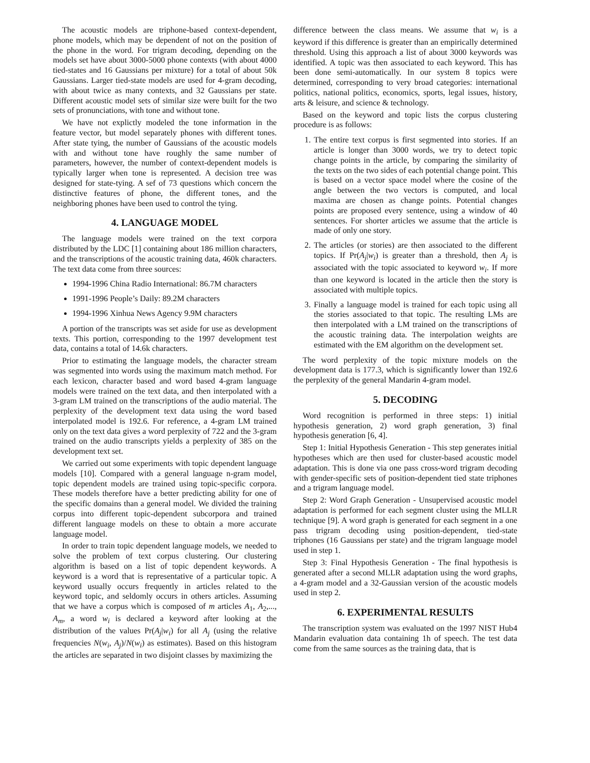The acoustic models are triphone-based context-dependent, phone models, which may be dependent of not on the position of the phone in the word. For trigram decoding, depending on the models set have about 3000-5000 phone contexts (with about 4000 tied-states and 16 Gaussians per mixture) for a total of about 50k Gaussians. Larger tied-state models are used for 4-gram decoding, with about twice as many contexts, and 32 Gaussians per state. Different acoustic model sets of similar size were built for the two sets of pronunciations, with tone and without tone.
We have not explictly modeled the tone information in the feature vector, but model separately phones with different tones. After state tying, the number of Gaussians of the acoustic models with and without tone have roughly the same number of parameters, however, the number of context-dependent models is typically larger when tone is represented. A decision tree was designed for state-tying. A sef of 73 questions which concern the distinctive features of phone, the different tones, and the neighboring phones have been used to control the tying.
4. LANGUAGE MODEL
The language models were trained on the text corpora distributed by the LDC [1] containing about 186 million characters, and the transcriptions of the acoustic training data, 460k characters. The text data come from three sources:
1994-1996 China Radio International: 86.7M characters
1991-1996 People’s Daily: 89.2M characters
1994-1996 Xinhua News Agency 9.9M characters
A portion of the transcripts was set aside for use as development texts. This portion, corresponding to the 1997 development test data, contains a total of 14.6k characters.
Prior to estimating the language models, the character stream was segmented into words using the maximum match method. For each lexicon, character based and word based 4-gram language models were trained on the text data, and then interpolated with a 3-gram LM trained on the transcriptions of the audio material. The perplexity of the development text data using the word based interpolated model is 192.6. For reference, a 4-gram LM trained only on the text data gives a word perplexity of 722 and the 3-gram trained on the audio transcripts yields a perplexity of 385 on the development text set.
We carried out some experiments with topic dependent language models [10]. Compared with a general language n-gram model, topic dependent models are trained using topic-specific corpora. These models therefore have a better predicting ability for one of the specific domains than a general model. We divided the training corpus into different topic-dependent subcorpora and trained different language models on these to obtain a more accurate language model.
In order to train topic dependent language models, we needed to solve the problem of text corpus clustering. Our clustering algorithm is based on a list of topic dependent keywords. A keyword is a word that is representative of a particular topic. A keyword usually occurs frequently in articles related to the keyword topic, and seldomly occurs in others articles. Assuming that we have a corpus which is composed of m articles A<sub>1</sub>, A<sub>2</sub>,..., A<sub>m</sub>, a word w<sub>i</sub> is declared a keyword after looking at the distribution of the values Pr(A<sub>j</sub>|w<sub>i</sub>) for all A<sub>j</sub> (using the relative frequencies N(w<sub>i</sub>, A<sub>j</sub>)/N(w<sub>i</sub>) as estimates). Based on this histogram the articles are separated in two disjoint classes by maximizing the
difference between the class means. We assume that w<sub>i</sub> is a keyword if this difference is greater than an empirically determined threshold. Using this approach a list of about 3000 keywords was identified. A topic was then associated to each keyword. This has been done semi-automatically. In our system 8 topics were determined, corresponding to very broad categories: international politics, national politics, economics, sports, legal issues, history, arts & leisure, and science & technology.
Based on the keyword and topic lists the corpus clustering procedure is as follows:
1. The entire text corpus is first segmented into stories. If an article is longer than 3000 words, we try to detect topic change points in the article, by comparing the similarity of the texts on the two sides of each potential change point. This is based on a vector space model where the cosine of the angle between the two vectors is computed, and local maxima are chosen as change points. Potential changes points are proposed every sentence, using a window of 40 sentences. For shorter articles we assume that the article is made of only one story.
2. The articles (or stories) are then associated to the different topics. If Pr(A<sub>j</sub>|w<sub>i</sub>) is greater than a threshold, then A<sub>j</sub> is associated with the topic associated to keyword w<sub>i</sub>. If more than one keyword is located in the article then the story is associated with multiple topics.
3. Finally a language model is trained for each topic using all the stories associated to that topic. The resulting LMs are then interpolated with a LM trained on the transcriptions of the acoustic training data. The interpolation weights are estimated with the EM algorithm on the development set.
The word perplexity of the topic mixture models on the development data is 177.3, which is significantly lower than 192.6 the perplexity of the general Mandarin 4-gram model.
5. DECODING
Word recognition is performed in three steps: 1) initial hypothesis generation, 2) word graph generation, 3) final hypothesis generation [6, 4].
Step 1: Initial Hypothesis Generation - This step generates initial hypotheses which are then used for cluster-based acoustic model adaptation. This is done via one pass cross-word trigram decoding with gender-specific sets of position-dependent tied state triphones and a trigram language model.
Step 2: Word Graph Generation - Unsupervised acoustic model adaptation is performed for each segment cluster using the MLLR technique [9]. A word graph is generated for each segment in a one pass trigram decoding using position-dependent, tied-state triphones (16 Gaussians per state) and the trigram language model used in step 1.
Step 3: Final Hypothesis Generation - The final hypothesis is generated after a second MLLR adaptation using the word graphs, a 4-gram model and a 32-Gaussian version of the acoustic models used in step 2.
6. EXPERIMENTAL RESULTS
The transcription system was evaluated on the 1997 NIST Hub4 Mandarin evaluation data containing 1h of speech. The test data come from the same sources as the training data, that is